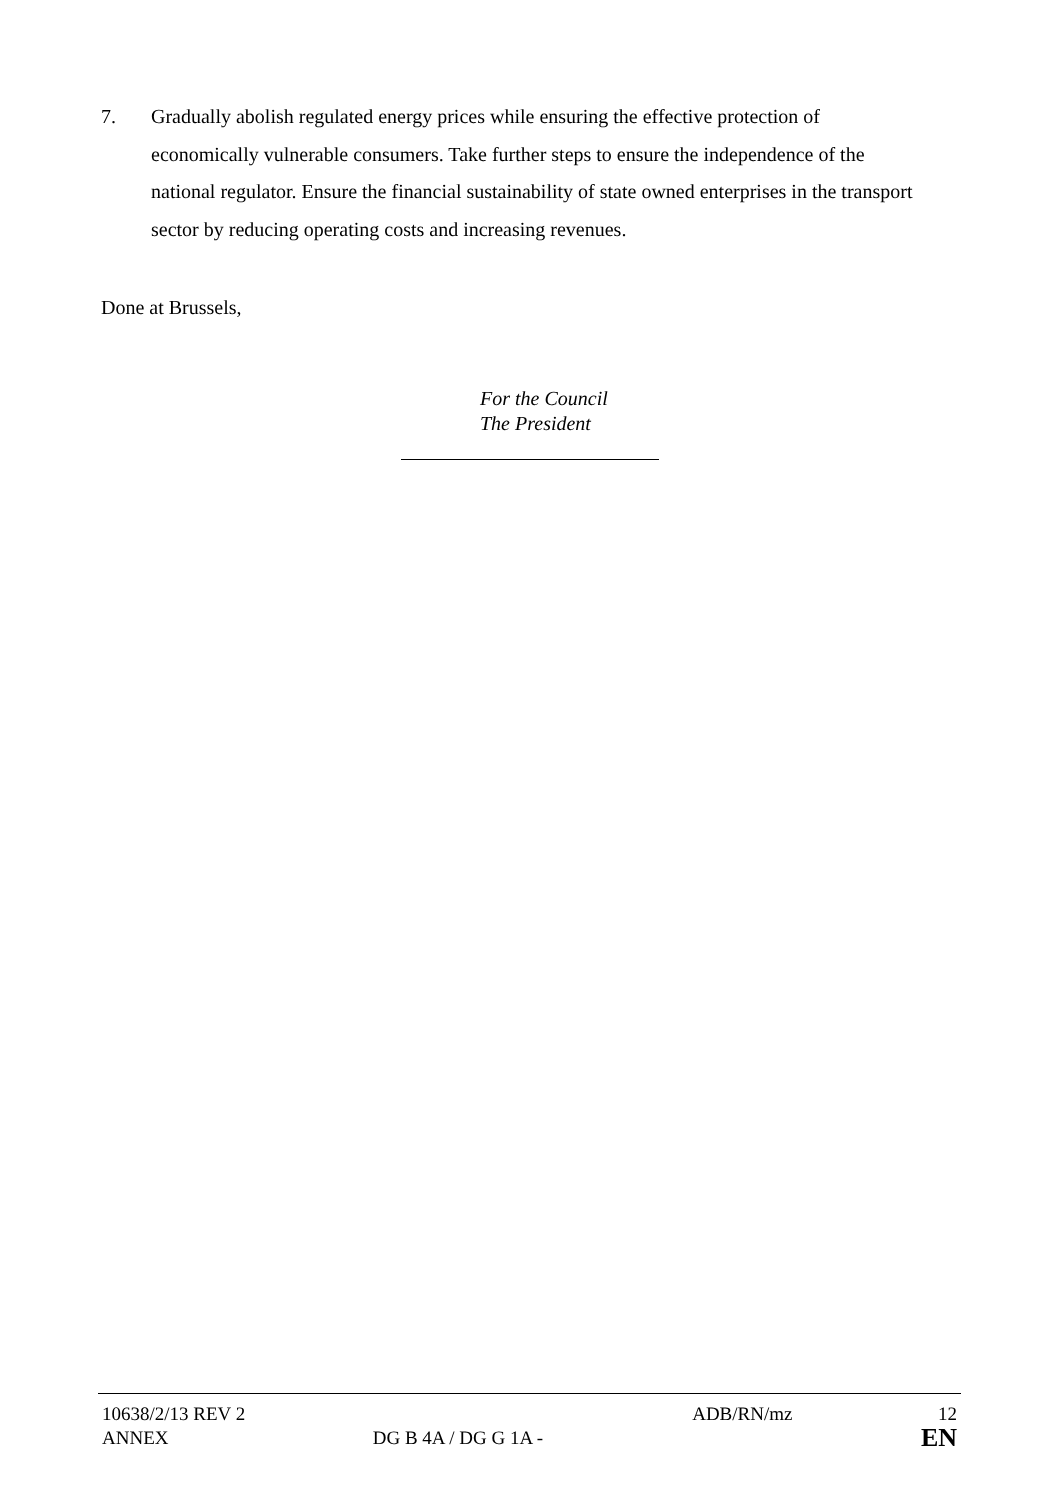7. Gradually abolish regulated energy prices while ensuring the effective protection of economically vulnerable consumers. Take further steps to ensure the independence of the national regulator. Ensure the financial sustainability of state owned enterprises in the transport sector by reducing operating costs and increasing revenues.
Done at Brussels,
For the Council
The President
| 10638/2/13 REV 2 | | ADB/RN/mz | 12 |
| ANNEX | DG B 4A / DG G 1A - | | EN |